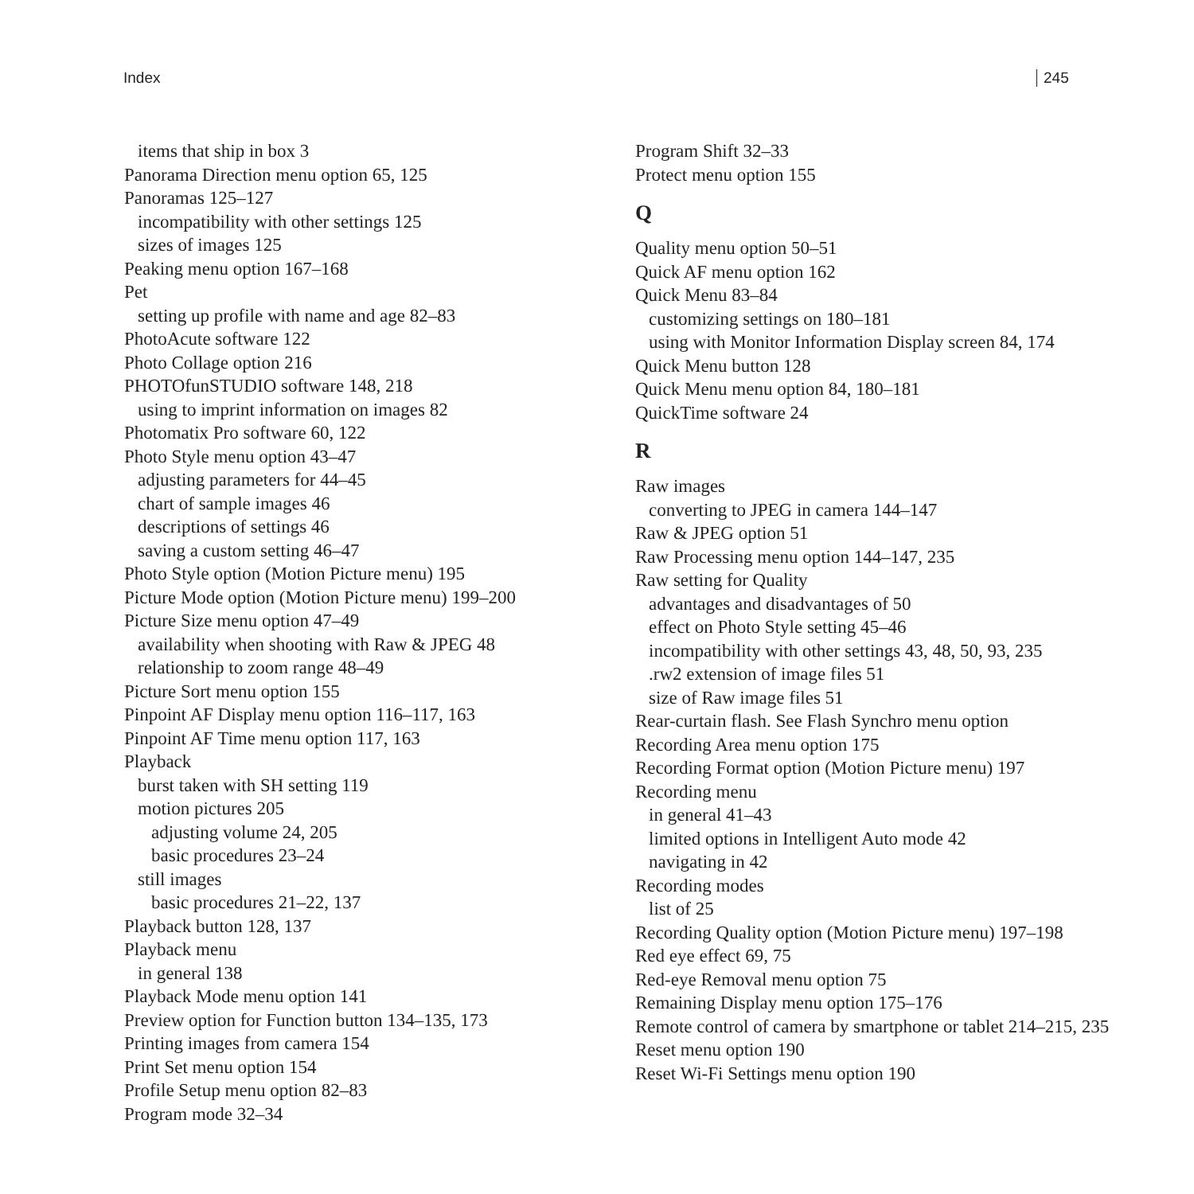Index 245
items that ship in box 3
Panorama Direction menu option 65, 125
Panoramas 125–127
incompatibility with other settings 125
sizes of images 125
Peaking menu option 167–168
Pet
setting up profile with name and age 82–83
PhotoAcute software 122
Photo Collage option 216
PHOTOfunSTUDIO software 148, 218
using to imprint information on images 82
Photomatix Pro software 60, 122
Photo Style menu option 43–47
adjusting parameters for 44–45
chart of sample images 46
descriptions of settings 46
saving a custom setting 46–47
Photo Style option (Motion Picture menu) 195
Picture Mode option (Motion Picture menu) 199–200
Picture Size menu option 47–49
availability when shooting with Raw & JPEG 48
relationship to zoom range 48–49
Picture Sort menu option 155
Pinpoint AF Display menu option 116–117, 163
Pinpoint AF Time menu option 117, 163
Playback
burst taken with SH setting 119
motion pictures 205
adjusting volume 24, 205
basic procedures 23–24
still images
basic procedures 21–22, 137
Playback button 128, 137
Playback menu
in general 138
Playback Mode menu option 141
Preview option for Function button 134–135, 173
Printing images from camera 154
Print Set menu option 154
Profile Setup menu option 82–83
Program mode 32–34
Program Shift 32–33
Protect menu option 155
Q
Quality menu option 50–51
Quick AF menu option 162
Quick Menu 83–84
customizing settings on 180–181
using with Monitor Information Display screen 84, 174
Quick Menu button 128
Quick Menu menu option 84, 180–181
QuickTime software 24
R
Raw images
converting to JPEG in camera 144–147
Raw & JPEG option 51
Raw Processing menu option 144–147, 235
Raw setting for Quality
advantages and disadvantages of 50
effect on Photo Style setting 45–46
incompatibility with other settings 43, 48, 50, 93, 235
.rw2 extension of image files 51
size of Raw image files 51
Rear-curtain flash. See Flash Synchro menu option
Recording Area menu option 175
Recording Format option (Motion Picture menu) 197
Recording menu
in general 41–43
limited options in Intelligent Auto mode 42
navigating in 42
Recording modes
list of 25
Recording Quality option (Motion Picture menu) 197–198
Red eye effect 69, 75
Red-eye Removal menu option 75
Remaining Display menu option 175–176
Remote control of camera by smartphone or tablet 214–215, 235
Reset menu option 190
Reset Wi-Fi Settings menu option 190